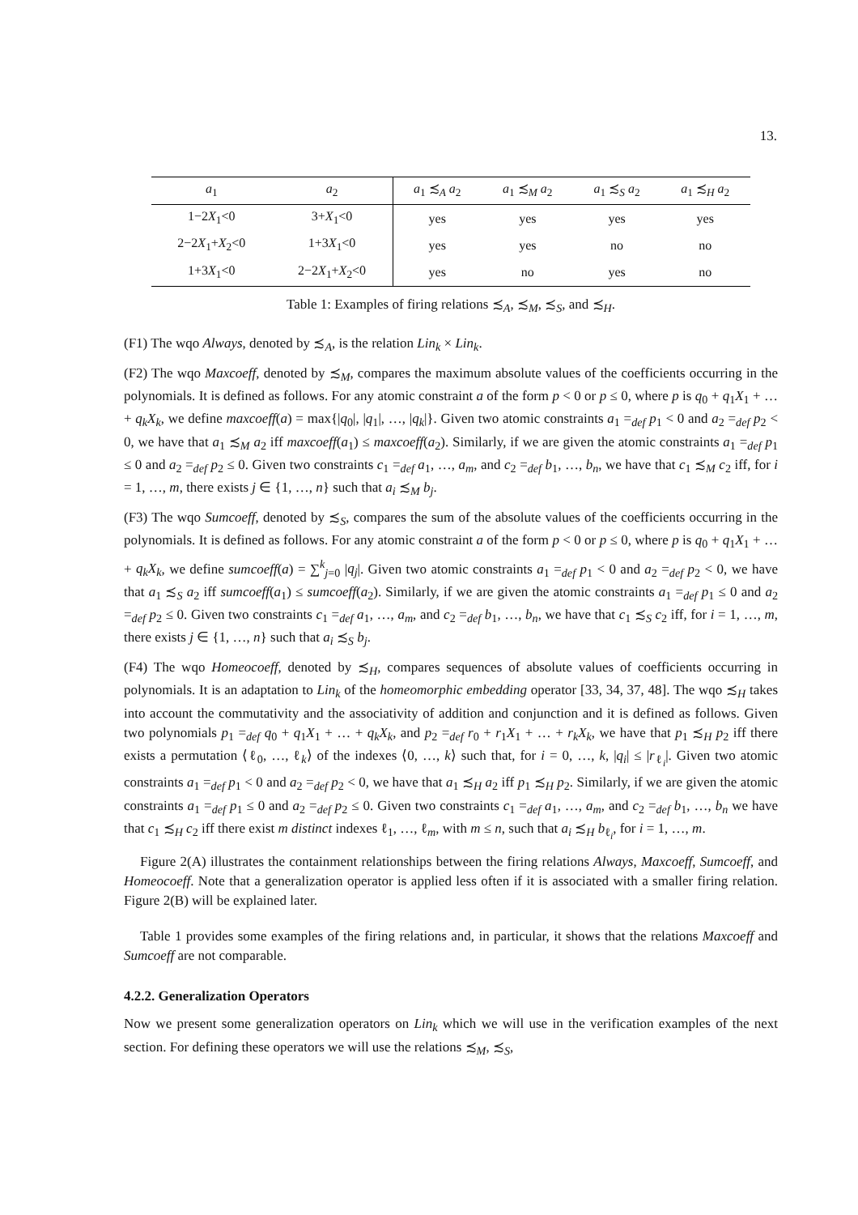13.
| a<sub>1</sub> | a<sub>2</sub> | a<sub>1</sub> ≾<sub>A</sub> a<sub>2</sub> | a<sub>1</sub> ≾<sub>M</sub> a<sub>2</sub> | a<sub>1</sub> ≾<sub>S</sub> a<sub>2</sub> | a<sub>1</sub> ≾<sub>H</sub> a<sub>2</sub> |
| --- | --- | --- | --- | --- | --- |
| 1−2 X<sub>1</sub><0 | 3+ X<sub>1</sub><0 | yes | yes | yes | yes |
| 2−2 X<sub>1</sub>+ X<sub>2</sub><0 | 1+3 X<sub>1</sub><0 | yes | yes | no | no |
| 1+3 X<sub>1</sub><0 | 2−2 X<sub>1</sub>+ X<sub>2</sub><0 | yes | no | yes | no |
Table 1: Examples of firing relations ≾<sub>A</sub>, ≾<sub>M</sub>, ≾<sub>S</sub>, and ≾<sub>H</sub>.
(F1) The wqo Always, denoted by ≾<sub>A</sub>, is the relation Lin<sub>k</sub> × Lin<sub>k</sub>.
(F2) The wqo Maxcoeff, denoted by ≾<sub>M</sub>, compares the maximum absolute values of the coefficients occurring in the polynomials. It is defined as follows. For any atomic constraint a of the form p < 0 or p ≤ 0, where p is q<sub>0</sub> + q<sub>1</sub>X<sub>1</sub> + … + q<sub>k</sub>X<sub>k</sub>, we define maxcoeff(a) = max{|q<sub>0</sub>|, |q<sub>1</sub>|, …, |q<sub>k</sub>|}. Given two atomic constraints a<sub>1</sub> =<sub>def</sub> p<sub>1</sub> < 0 and a<sub>2</sub> =<sub>def</sub> p<sub>2</sub> < 0, we have that a<sub>1</sub> ≾<sub>M</sub> a<sub>2</sub> iff maxcoeff(a<sub>1</sub>) ≤ maxcoeff(a<sub>2</sub>). Similarly, if we are given the atomic constraints a<sub>1</sub> =<sub>def</sub> p<sub>1</sub> ≤ 0 and a<sub>2</sub> =<sub>def</sub> p<sub>2</sub> ≤ 0. Given two constraints c<sub>1</sub> =<sub>def</sub> a<sub>1</sub>, …, a<sub>m</sub>, and c<sub>2</sub> =<sub>def</sub> b<sub>1</sub>, …, b<sub>n</sub>, we have that c<sub>1</sub> ≾<sub>M</sub> c<sub>2</sub> iff, for i = 1, …, m, there exists j ∈ {1, …, n} such that a<sub>i</sub> ≾<sub>M</sub> b<sub>j</sub>.
(F3) The wqo Sumcoeff, denoted by ≾<sub>S</sub>, compares the sum of the absolute values of the coefficients occurring in the polynomials. It is defined as follows. For any atomic constraint a of the form p < 0 or p ≤ 0, where p is q<sub>0</sub> + q<sub>1</sub>X<sub>1</sub> + … + q<sub>k</sub>X<sub>k</sub>, we define sumcoeff(a) = ∑<sup>k</sup><sub>j=0</sub> |q<sub>j</sub>|. Given two atomic constraints a<sub>1</sub> =<sub>def</sub> p<sub>1</sub> < 0 and a<sub>2</sub> =<sub>def</sub> p<sub>2</sub> < 0, we have that a<sub>1</sub> ≾<sub>S</sub> a<sub>2</sub> iff sumcoeff(a<sub>1</sub>) ≤ sumcoeff(a<sub>2</sub>). Similarly, if we are given the atomic constraints a<sub>1</sub> =<sub>def</sub> p<sub>1</sub> ≤ 0 and a<sub>2</sub> =<sub>def</sub> p<sub>2</sub> ≤ 0. Given two constraints c<sub>1</sub> =<sub>def</sub> a<sub>1</sub>, …, a<sub>m</sub>, and c<sub>2</sub> =<sub>def</sub> b<sub>1</sub>, …, b<sub>n</sub>, we have that c<sub>1</sub> ≾<sub>S</sub> c<sub>2</sub> iff, for i = 1, …, m, there exists j ∈ {1, …, n} such that a<sub>i</sub> ≾<sub>S</sub> b<sub>j</sub>.
(F4) The wqo Homeocoeff, denoted by ≾<sub>H</sub>, compares sequences of absolute values of coefficients occurring in polynomials. It is an adaptation to Lin<sub>k</sub> of the homeomorphic embedding operator [33, 34, 37, 48]. The wqo ≾<sub>H</sub> takes into account the commutativity and the associativity of addition and conjunction and it is defined as follows. Given two polynomials p<sub>1</sub> =<sub>def</sub> q<sub>0</sub> + q<sub>1</sub>X<sub>1</sub> + … + q<sub>k</sub>X<sub>k</sub>, and p<sub>2</sub> =<sub>def</sub> r<sub>0</sub> + r<sub>1</sub>X<sub>1</sub> + … + r<sub>k</sub>X<sub>k</sub>, we have that p<sub>1</sub> ≾<sub>H</sub> p<sub>2</sub> iff there exists a permutation ⟨ℓ<sub>0</sub>, …, ℓ<sub>k</sub>⟩ of the indexes ⟨0, …, k⟩ such that, for i = 0, …, k, |q<sub>i</sub>| ≤ |r<sub>ℓ<sub>i</sub></sub>|. Given two atomic constraints a<sub>1</sub> =<sub>def</sub> p<sub>1</sub> < 0 and a<sub>2</sub> =<sub>def</sub> p<sub>2</sub> < 0, we have that a<sub>1</sub> ≾<sub>H</sub> a<sub>2</sub> iff p<sub>1</sub> ≾<sub>H</sub> p<sub>2</sub>. Similarly, if we are given the atomic constraints a<sub>1</sub> =<sub>def</sub> p<sub>1</sub> ≤ 0 and a<sub>2</sub> =<sub>def</sub> p<sub>2</sub> ≤ 0. Given two constraints c<sub>1</sub> =<sub>def</sub> a<sub>1</sub>, …, a<sub>m</sub>, and c<sub>2</sub> =<sub>def</sub> b<sub>1</sub>, …, b<sub>n</sub> we have that c<sub>1</sub> ≾<sub>H</sub> c<sub>2</sub> iff there exist m distinct indexes ℓ<sub>1</sub>, …, ℓ<sub>m</sub>, with m ≤ n, such that a<sub>i</sub> ≾<sub>H</sub> b<sub>ℓ<sub>i</sub></sub>, for i = 1, …, m.
Figure 2(A) illustrates the containment relationships between the firing relations Always, Maxcoeff, Sumcoeff, and Homeocoeff. Note that a generalization operator is applied less often if it is associated with a smaller firing relation. Figure 2(B) will be explained later.
Table 1 provides some examples of the firing relations and, in particular, it shows that the relations Maxcoeff and Sumcoeff are not comparable.
4.2.2. Generalization Operators
Now we present some generalization operators on Lin<sub>k</sub> which we will use in the verification examples of the next section. For defining these operators we will use the relations ≾<sub>M</sub>, ≾<sub>S</sub>,